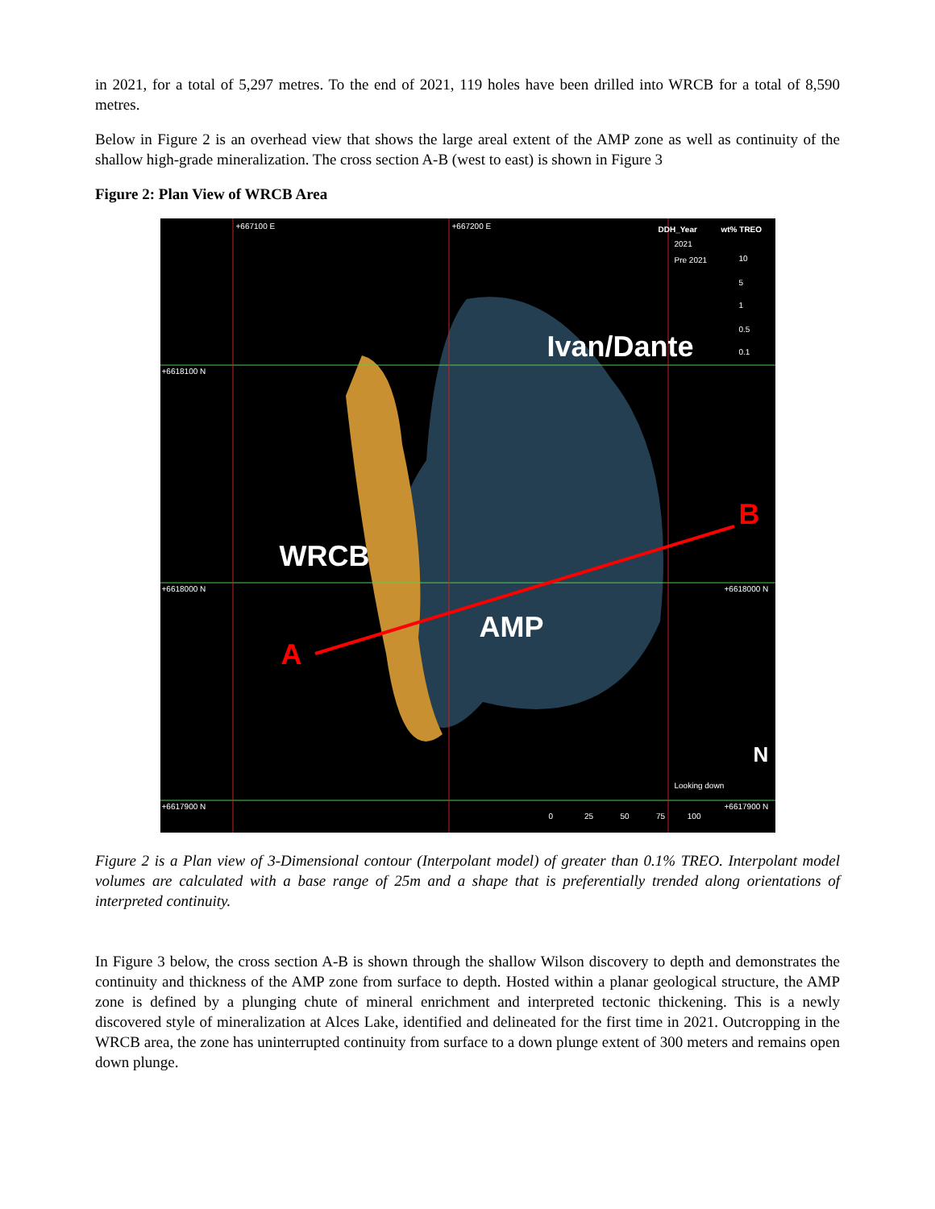in 2021, for a total of 5,297 metres. To the end of 2021, 119 holes have been drilled into WRCB for a total of 8,590 metres.
Below in Figure 2 is an overhead view that shows the large areal extent of the AMP zone as well as continuity of the shallow high-grade mineralization. The cross section A-B (west to east) is shown in Figure 3
Figure 2: Plan View of WRCB Area
+6618100 N
+6618000 N
+6617900 N
+6618000 N
+6617900 N
+667100 E +667200 E DDH_Year wt% TREO
2021
Pre 2021 10
5
1
0.5
0.1 Ivan/Dante
WRCB
AMP
A
B
N
Looking down
0 25 50 75 100
Figure 2 is a Plan view of 3-Dimensional contour (Interpolant model) of greater than 0.1% TREO. Interpolant model volumes are calculated with a base range of 25m and a shape that is preferentially trended along orientations of interpreted continuity.
In Figure 3 below, the cross section A-B is shown through the shallow Wilson discovery to depth and demonstrates the continuity and thickness of the AMP zone from surface to depth. Hosted within a planar geological structure, the AMP zone is defined by a plunging chute of mineral enrichment and interpreted tectonic thickening. This is a newly discovered style of mineralization at Alces Lake, identified and delineated for the first time in 2021. Outcropping in the WRCB area, the zone has uninterrupted continuity from surface to a down plunge extent of 300 meters and remains open down plunge.